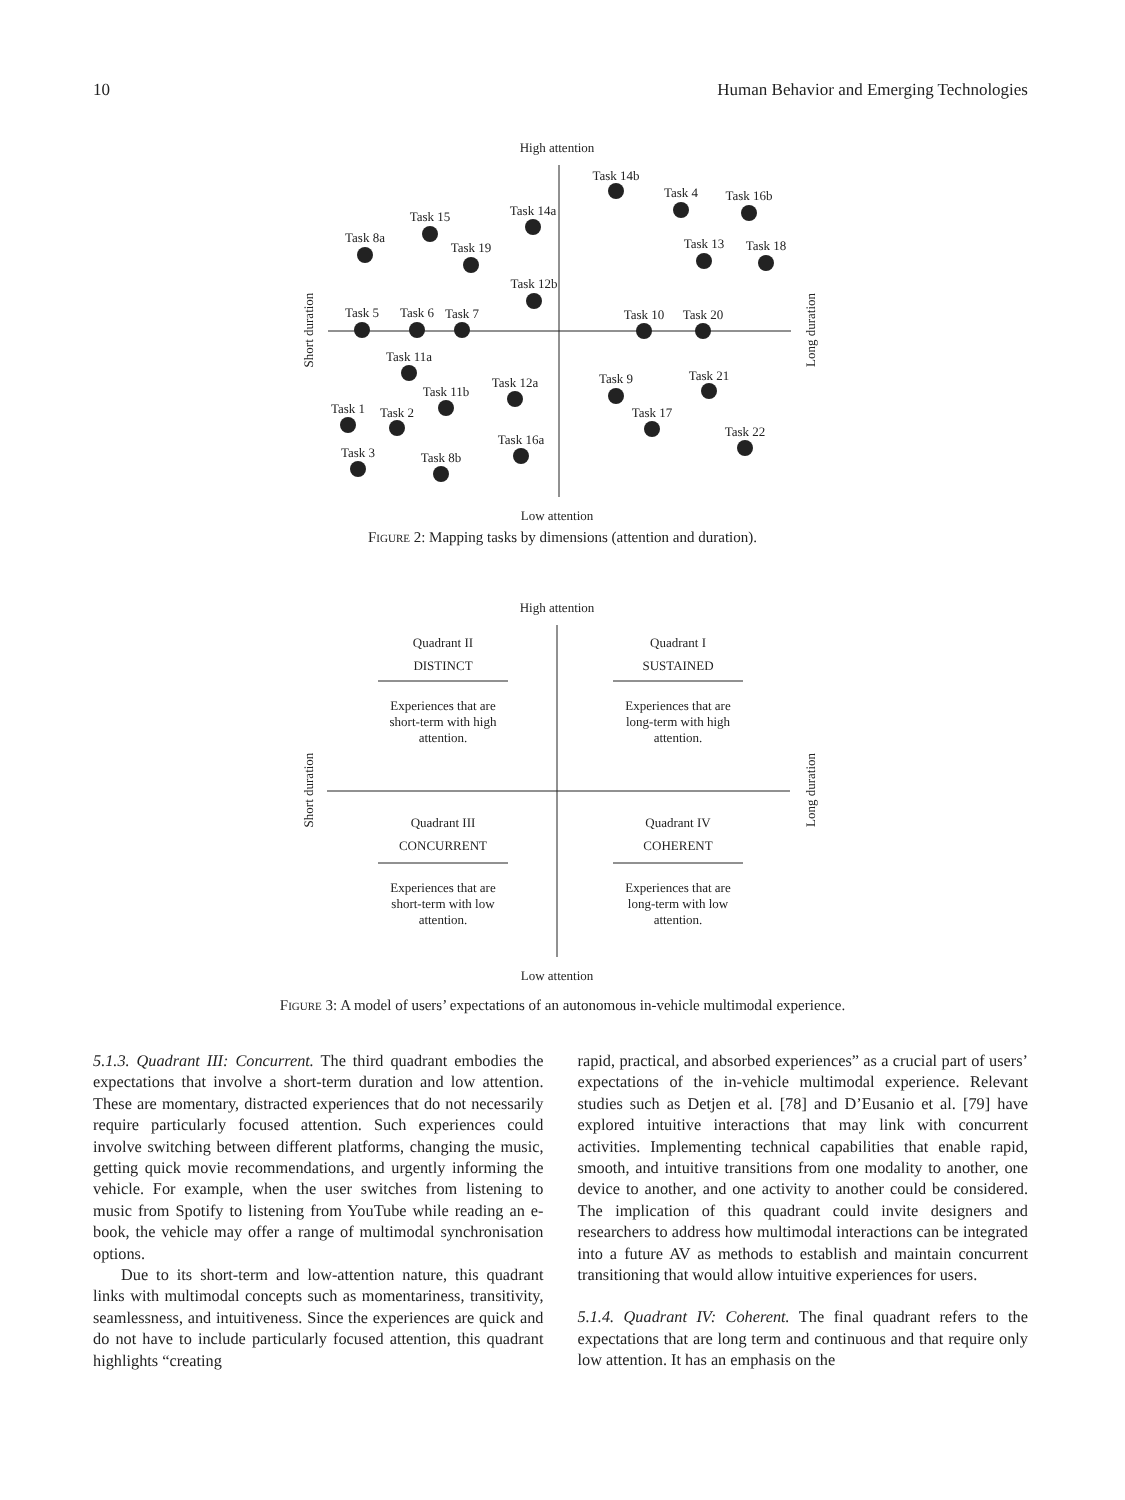10 Human Behavior and Emerging Technologies
High attention
Low attention
Short duration
Long duration
Task 14b
Task 4
Task 16b
Task 13
Task 18
Task 15
Task 14a
Task 8a
Task 19
Task 12b
Task 5
Task 6
Task 7
Task 10
Task 20
Task 11a
Task 11b
Task 12a
Task 9
Task 21
Task 1
Task 2
Task 17
Task 22
Task 16a
Task 3
Task 8b
Figure 2: Mapping tasks by dimensions (attention and duration).
High attention
Low attention
Short duration
Long duration
Quadrant II
DISTINCT
Experiences that are
short-term with high
attention.
Quadrant I
SUSTAINED
Experiences that are
long-term with high
attention.
Quadrant III
CONCURRENT
Experiences that are
short-term with low
attention.
Quadrant IV
COHERENT
Experiences that are
long-term with low
attention.
Figure 3: A model of users’ expectations of an autonomous in-vehicle multimodal experience.
5.1.3. Quadrant III: Concurrent. The third quadrant embodies the expectations that involve a short-term duration and low attention. These are momentary, distracted experiences that do not necessarily require particularly focused attention. Such experiences could involve switching between different platforms, changing the music, getting quick movie recommendations, and urgently informing the vehicle. For example, when the user switches from listening to music from Spotify to listening from YouTube while reading an e-book, the vehicle may offer a range of multimodal synchronisation options.
Due to its short-term and low-attention nature, this quadrant links with multimodal concepts such as momentariness, transitivity, seamlessness, and intuitiveness. Since the experiences are quick and do not have to include particularly focused attention, this quadrant highlights “creating
rapid, practical, and absorbed experiences” as a crucial part of users’ expectations of the in-vehicle multimodal experience. Relevant studies such as Detjen et al. [78] and D’Eusanio et al. [79] have explored intuitive interactions that may link with concurrent activities. Implementing technical capabilities that enable rapid, smooth, and intuitive transitions from one modality to another, one device to another, and one activity to another could be considered. The implication of this quadrant could invite designers and researchers to address how multimodal interactions can be integrated into a future AV as methods to establish and maintain concurrent transitioning that would allow intuitive experiences for users.
5.1.4. Quadrant IV: Coherent. The final quadrant refers to the expectations that are long term and continuous and that require only low attention. It has an emphasis on the